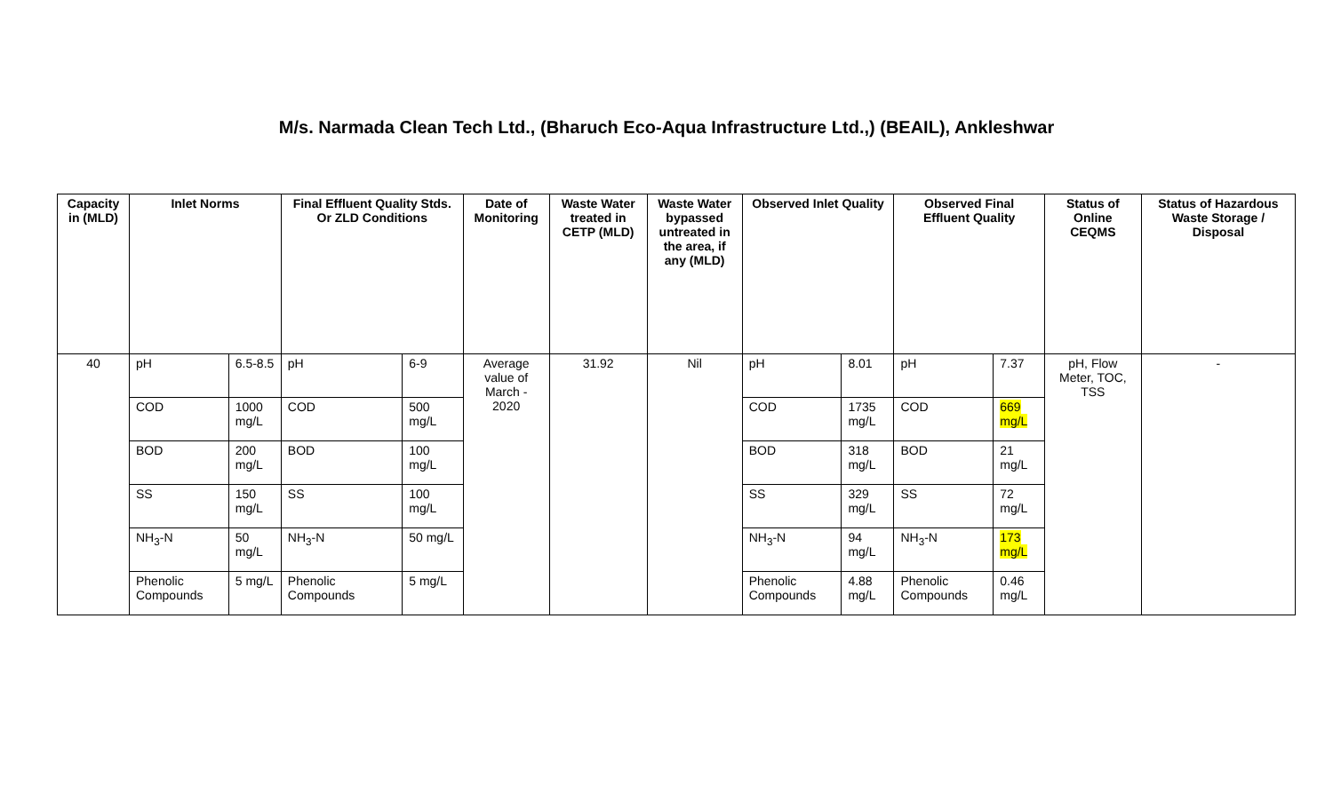M/s. Narmada Clean Tech Ltd., (Bharuch Eco-Aqua Infrastructure Ltd.,) (BEAIL), Ankleshwar
| Capacity in (MLD) | Inlet Norms | | Final Effluent Quality Stds. Or ZLD Conditions | | Date of Monitoring | Waste Water treated in CETP (MLD) | Waste Water bypassed untreated in the area, if any (MLD) | Observed Inlet Quality | | Observed Final Effluent Quality | | Status of Online CEQMS | Status of Hazardous Waste Storage / Disposal |
| --- | --- | --- | --- | --- | --- | --- | --- | --- | --- | --- | --- | --- | --- |
| 40 | pH | 6.5-8.5 | pH | 6-9 | Average value of March - 2020 | 31.92 | Nil | pH | 8.01 | pH | 7.37 | pH, Flow Meter, TOC, TSS | - |
| | COD | 1000 mg/L | COD | 500 mg/L | | | | COD | 1735 mg/L | COD | 669 mg/L | | |
| | BOD | 200 mg/L | BOD | 100 mg/L | | | | BOD | 318 mg/L | BOD | 21 mg/L | | |
| | SS | 150 mg/L | SS | 100 mg/L | | | | SS | 329 mg/L | SS | 72 mg/L | | |
| | NH<sub>3</sub>-N | 50 mg/L | NH<sub>3</sub>-N | 50 mg/L | | | | NH<sub>3</sub>-N | 94 mg/L | NH<sub>3</sub>-N | 173 mg/L | | |
| | Phenolic Compounds | 5 mg/L | Phenolic Compounds | 5 mg/L | | | | Phenolic Compounds | 4.88 mg/L | Phenolic Compounds | 0.46 mg/L | | |